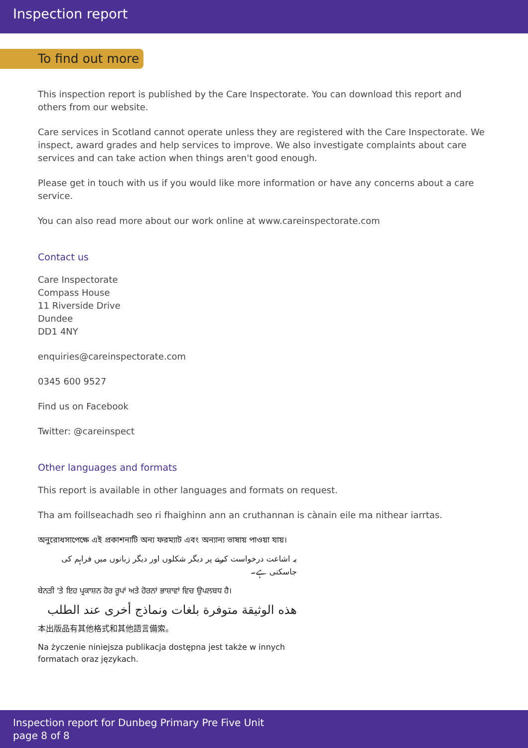Inspection report
To find out more
This inspection report is published by the Care Inspectorate. You can download this report and others from our website.
Care services in Scotland cannot operate unless they are registered with the Care Inspectorate. We inspect, award grades and help services to improve. We also investigate complaints about care services and can take action when things aren't good enough.
Please get in touch with us if you would like more information or have any concerns about a care service.
You can also read more about our work online at www.careinspectorate.com
Contact us
Care Inspectorate
Compass House
11 Riverside Drive
Dundee
DD1 4NY
enquiries@careinspectorate.com
0345 600 9527
Find us on Facebook
Twitter: @careinspect
Other languages and formats
This report is available in other languages and formats on request.
Tha am foillseachadh seo ri fhaighinn ann an cruthannan is cànain eile ma nithear iarrtas.
অনুরোধসাপেক্ষে এই প্রকাশনাটি অন্য ফরম্যাট এবং অন্যান্য ভাষায় পাওয়া যায়।
یہ اشاعت درخواست کرنے پر دیگر شکلوں اور دیگر زبانوں میں فراہم کی جاسکتی ہے۔
ਬੇਨਤੀ 'ਤੇ ਇਹ ਪ੍ਰਕਾਸ਼ਨ ਹੋਰ ਰੂਪਾਂ ਅਤੇ ਹੋਰਨਾਂ ਭਾਸ਼ਾਵਾਂ ਵਿਚ ਉਪਲਬਧ ਹੈ।
هذه الوثيقة متوفرة بلغات ونماذج أخرى عند الطلب
本出版品有其他格式和其他語言備索。
Na życzenie niniejsza publikacja dostępna jest także w innych formatach oraz językach.
Inspection report for Dunbeg Primary Pre Five Unit
page 8 of 8